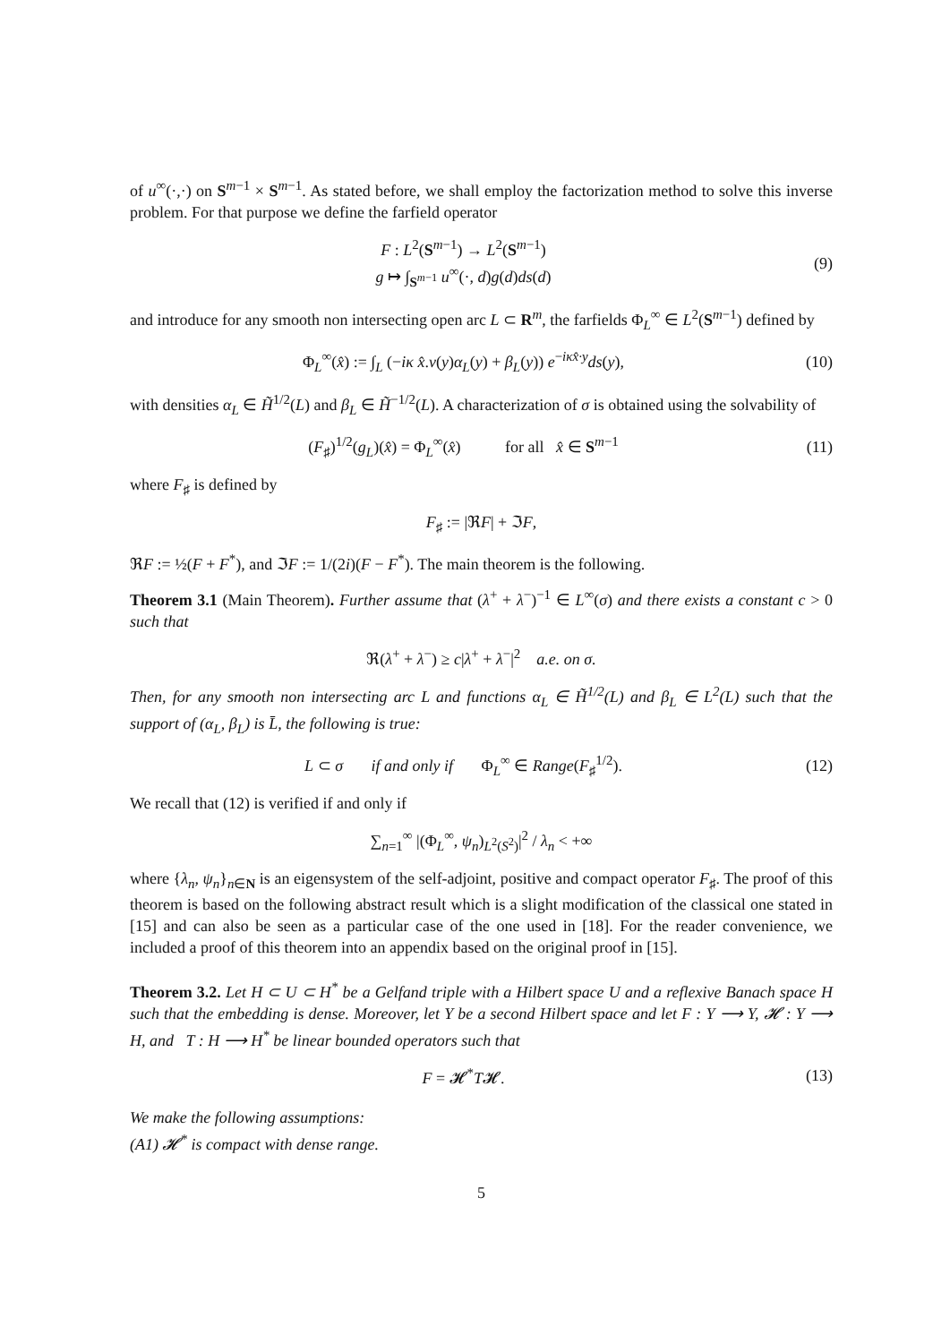of u<sup>∞</sup>(·,·) on S<sup>m−1</sup> × S<sup>m−1</sup>. As stated before, we shall employ the factorization method to solve this inverse problem. For that purpose we define the farfield operator
F : L<sup>2</sup>(S<sup>m−1</sup>) → L<sup>2</sup>(S<sup>m−1</sup>)
g ↦ ∫<sub>S<sup>m−1</sup></sub> u<sup>∞</sup>(·, d)g(d)ds(d)
(9)
and introduce for any smooth non intersecting open arc L ⊂ R<sup>m</sup>, the farfields Φ<sub>L</sub><sup>∞</sup> ∈ L<sup>2</sup>(S<sup>m−1</sup>) defined by
Φ<sub>L</sub><sup>∞</sup>(x̂) := ∫<sub>L</sub> (−iκ x̂.ν(y)α<sub>L</sub>(y) + β<sub>L</sub>(y)) e<sup>−iκx̂·y</sup>ds(y),
(10)
with densities α<sub>L</sub> ∈ H̃<sup>1/2</sup>(L) and β<sub>L</sub> ∈ H̃<sup>−1/2</sup>(L). A characterization of σ is obtained using the solvability of
(F<sub>♯</sub>)<sup>1/2</sup>(g<sub>L</sub>)(x̂) = Φ<sub>L</sub><sup>∞</sup>(x̂) for all x̂ ∈ S<sup>m−1</sup>
(11)
where F<sub>♯</sub> is defined by
F<sub>♯</sub> := |ℜF| + ℑF,
ℜF := ½(F + F<sup>*</sup>), and ℑF := 1/(2i)(F − F<sup>*</sup>). The main theorem is the following.
Theorem 3.1 (Main Theorem). Further assume that (λ<sup>+</sup> + λ<sup>−</sup>)<sup>−1</sup> ∈ L<sup>∞</sup>(σ) and there exists a constant c > 0 such that
ℜ(λ<sup>+</sup> + λ<sup>−</sup>) ≥ c|λ<sup>+</sup> + λ<sup>−</sup>|<sup>2</sup> a.e. on σ.
Then, for any smooth non intersecting arc L and functions α<sub>L</sub> ∈ H̃<sup>1/2</sup>(L) and β<sub>L</sub> ∈ L<sup>2</sup>(L) such that the support of (α<sub>L</sub>, β<sub>L</sub>) is L̄, the following is true:
L ⊂ σ if and only if Φ<sub>L</sub><sup>∞</sup> ∈ Range(F<sub>♯</sub><sup>1/2</sup>).
(12)
We recall that (12) is verified if and only if
∑<sub>n=1</sub><sup>∞</sup> |(Φ<sub>L</sub><sup>∞</sup>, ψ<sub>n</sub>)<sub>L<sup>2</sup>(S<sup>2</sup>)</sub>|<sup>2</sup> / λ<sub>n</sub> < +∞
where {λ<sub>n</sub>, ψ<sub>n</sub>}<sub>n∈N</sub> is an eigensystem of the self-adjoint, positive and compact operator F<sub>♯</sub>. The proof of this theorem is based on the following abstract result which is a slight modification of the classical one stated in [15] and can also be seen as a particular case of the one used in [18]. For the reader convenience, we included a proof of this theorem into an appendix based on the original proof in [15].
Theorem 3.2. Let H ⊂ U ⊂ H<sup>*</sup> be a Gelfand triple with a Hilbert space U and a reflexive Banach space H such that the embedding is dense. Moreover, let Y be a second Hilbert space and let F : Y ⟶ Y, 𝓗 : Y ⟶ H, and T : H ⟶ H<sup>*</sup> be linear bounded operators such that
F = 𝓗<sup>*</sup>T𝓗.
(13)
We make the following assumptions:
(A1) 𝓗<sup>*</sup> is compact with dense range.
5